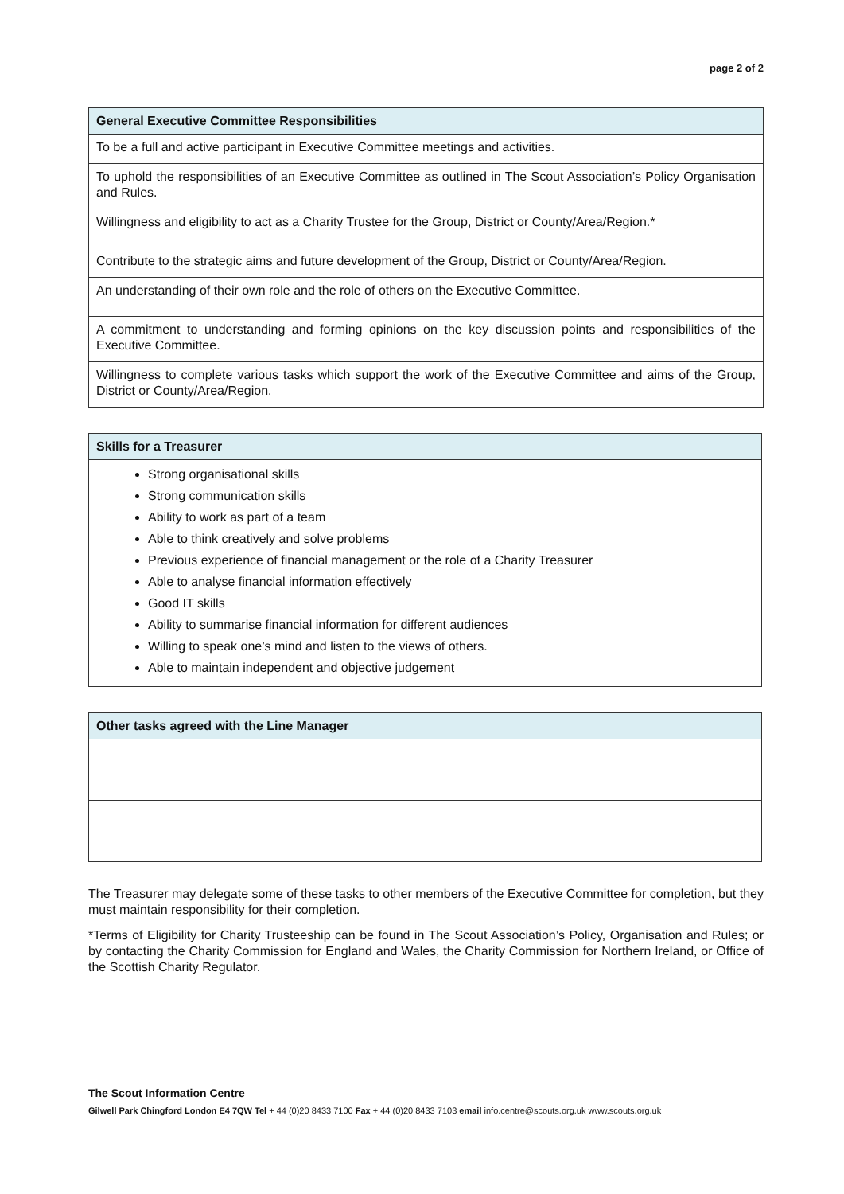page 2 of 2
| General Executive Committee Responsibilities |
| --- |
| To be a full and active participant in Executive Committee meetings and activities. |
| To uphold the responsibilities of an Executive Committee as outlined in The Scout Association’s Policy Organisation and Rules. |
| Willingness and eligibility to act as a Charity Trustee for the Group, District or County/Area/Region.* |
| Contribute to the strategic aims and future development of the Group, District or County/Area/Region. |
| An understanding of their own role and the role of others on the Executive Committee. |
| A commitment to understanding and forming opinions on the key discussion points and responsibilities of the Executive Committee. |
| Willingness to complete various tasks which support the work of the Executive Committee and aims of the Group, District or County/Area/Region. |
| Skills for a Treasurer |
| --- |
| Strong organisational skills Strong communication skills Ability to work as part of a team Able to think creatively and solve problems Previous experience of financial management or the role of a Charity Treasurer Able to analyse financial information effectively Good IT skills Ability to summarise financial information for different audiences Willing to speak one’s mind and listen to the views of others. Able to maintain independent and objective judgement |
| Other tasks agreed with the Line Manager |
| --- |
The Treasurer may delegate some of these tasks to other members of the Executive Committee for completion, but they must maintain responsibility for their completion.
*Terms of Eligibility for Charity Trusteeship can be found in The Scout Association’s Policy, Organisation and Rules; or by contacting the Charity Commission for England and Wales, the Charity Commission for Northern Ireland, or Office of the Scottish Charity Regulator.
The Scout Information Centre
Gilwell Park Chingford London E4 7QW Tel + 44 (0)20 8433 7100 Fax + 44 (0)20 8433 7103 email info.centre@scouts.org.uk www.scouts.org.uk